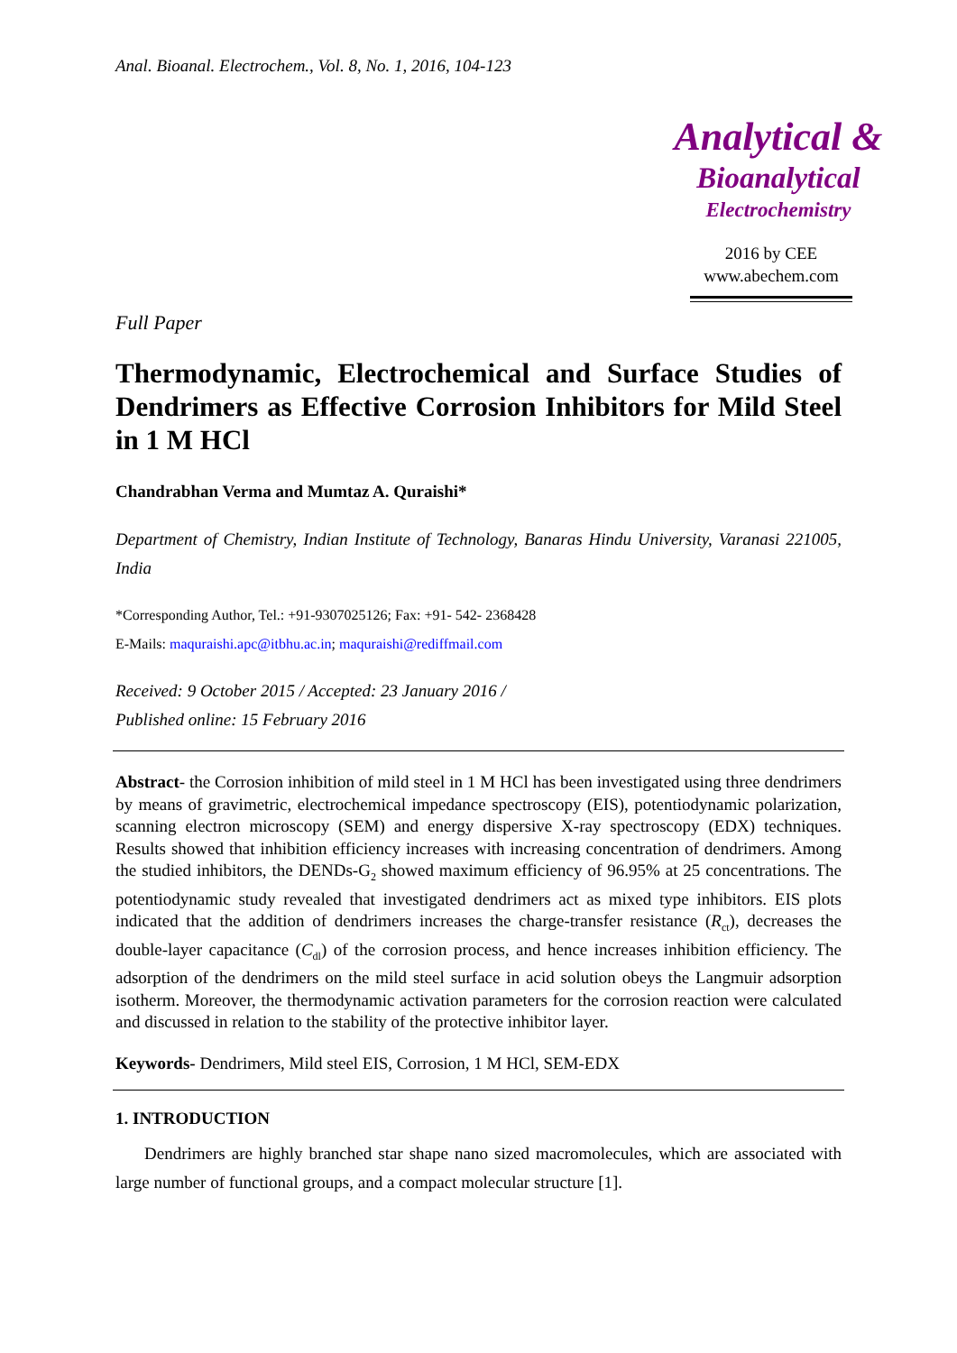Anal. Bioanal. Electrochem., Vol. 8, No. 1, 2016, 104-123
Analytical &
Bioanalytical
Electrochemistry
2016 by CEE
www.abechem.com
Full Paper
Thermodynamic, Electrochemical and Surface Studies of Dendrimers as Effective Corrosion Inhibitors for Mild Steel in 1 M HCl
Chandrabhan Verma and Mumtaz A. Quraishi*
Department of Chemistry, Indian Institute of Technology, Banaras Hindu University, Varanasi 221005, India
*Corresponding Author, Tel.: +91-9307025126; Fax: +91- 542- 2368428
E-Mails: maquraishi.apc@itbhu.ac.in; maquraishi@rediffmail.com
Received: 9 October 2015 / Accepted: 23 January 2016 /
Published online: 15 February 2016
Abstract- the Corrosion inhibition of mild steel in 1 M HCl has been investigated using three dendrimers by means of gravimetric, electrochemical impedance spectroscopy (EIS), potentiodynamic polarization, scanning electron microscopy (SEM) and energy dispersive X-ray spectroscopy (EDX) techniques. Results showed that inhibition efficiency increases with increasing concentration of dendrimers. Among the studied inhibitors, the DENDs-G<sub>2</sub> showed maximum efficiency of 96.95% at 25 concentrations. The potentiodynamic study revealed that investigated dendrimers act as mixed type inhibitors. EIS plots indicated that the addition of dendrimers increases the charge-transfer resistance (R<sub>ct</sub>), decreases the double-layer capacitance (C<sub>dl</sub>) of the corrosion process, and hence increases inhibition efficiency. The adsorption of the dendrimers on the mild steel surface in acid solution obeys the Langmuir adsorption isotherm. Moreover, the thermodynamic activation parameters for the corrosion reaction were calculated and discussed in relation to the stability of the protective inhibitor layer.
Keywords- Dendrimers, Mild steel EIS, Corrosion, 1 M HCl, SEM-EDX
1. INTRODUCTION
Dendrimers are highly branched star shape nano sized macromolecules, which are associated with large number of functional groups, and a compact molecular structure [1].